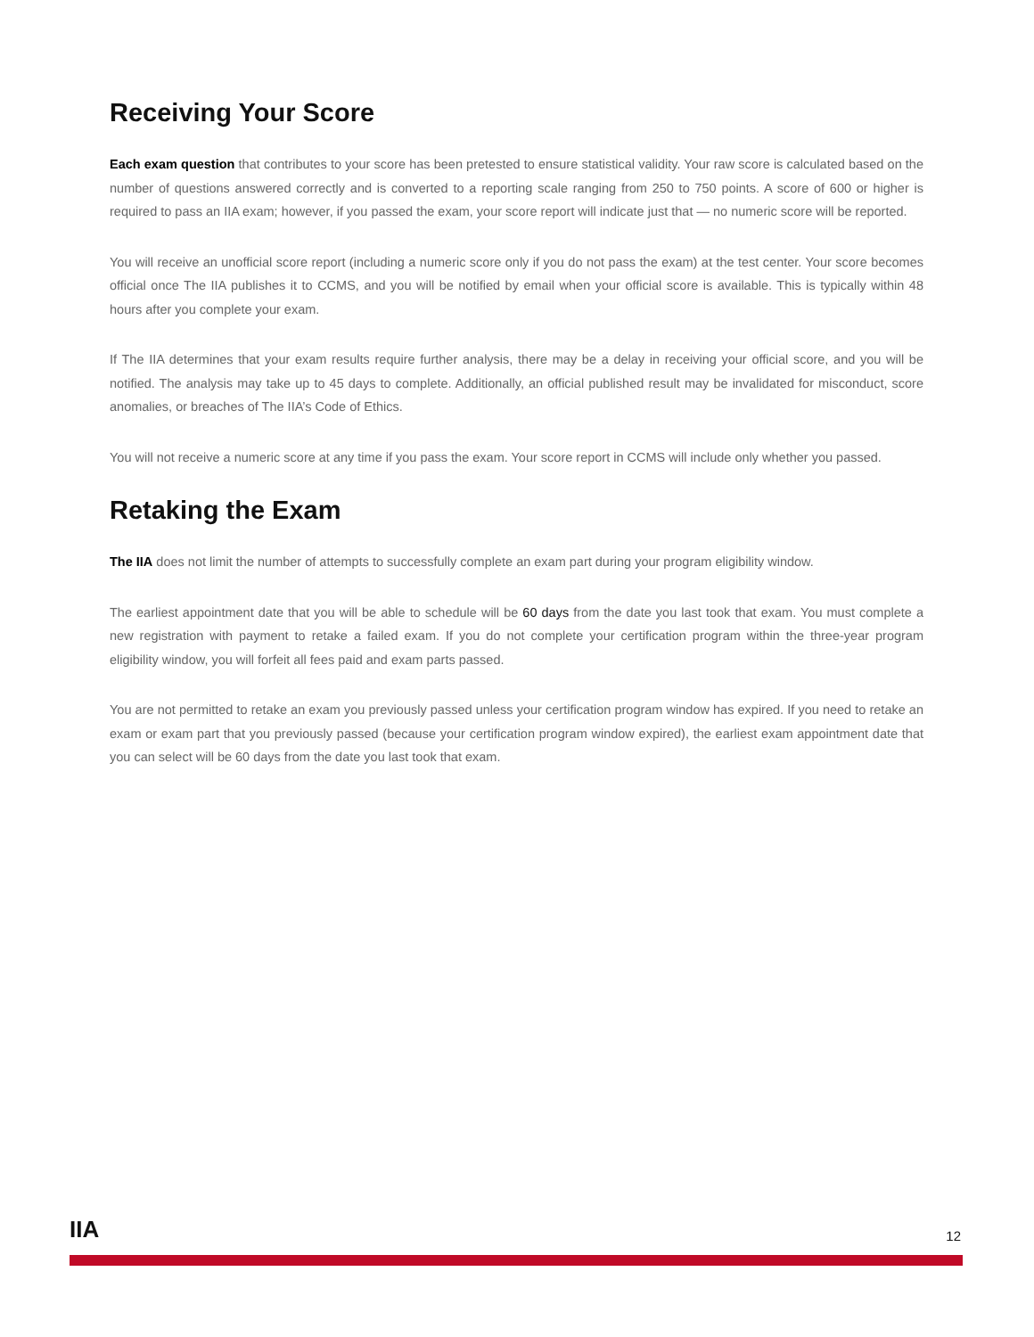Receiving Your Score
Each exam question that contributes to your score has been pretested to ensure statistical validity. Your raw score is calculated based on the number of questions answered correctly and is converted to a reporting scale ranging from 250 to 750 points. A score of 600 or higher is required to pass an IIA exam; however, if you passed the exam, your score report will indicate just that — no numeric score will be reported.
You will receive an unofficial score report (including a numeric score only if you do not pass the exam) at the test center. Your score becomes official once The IIA publishes it to CCMS, and you will be notified by email when your official score is available. This is typically within 48 hours after you complete your exam.
If The IIA determines that your exam results require further analysis, there may be a delay in receiving your official score, and you will be notified. The analysis may take up to 45 days to complete. Additionally, an official published result may be invalidated for misconduct, score anomalies, or breaches of The IIA’s Code of Ethics.
You will not receive a numeric score at any time if you pass the exam. Your score report in CCMS will include only whether you passed.
Retaking the Exam
The IIA does not limit the number of attempts to successfully complete an exam part during your program eligibility window.
The earliest appointment date that you will be able to schedule will be 60 days from the date you last took that exam. You must complete a new registration with payment to retake a failed exam. If you do not complete your certification program within the three-year program eligibility window, you will forfeit all fees paid and exam parts passed.
You are not permitted to retake an exam you previously passed unless your certification program window has expired. If you need to retake an exam or exam part that you previously passed (because your certification program window expired), the earliest exam appointment date that you can select will be 60 days from the date you last took that exam.
IIA 12